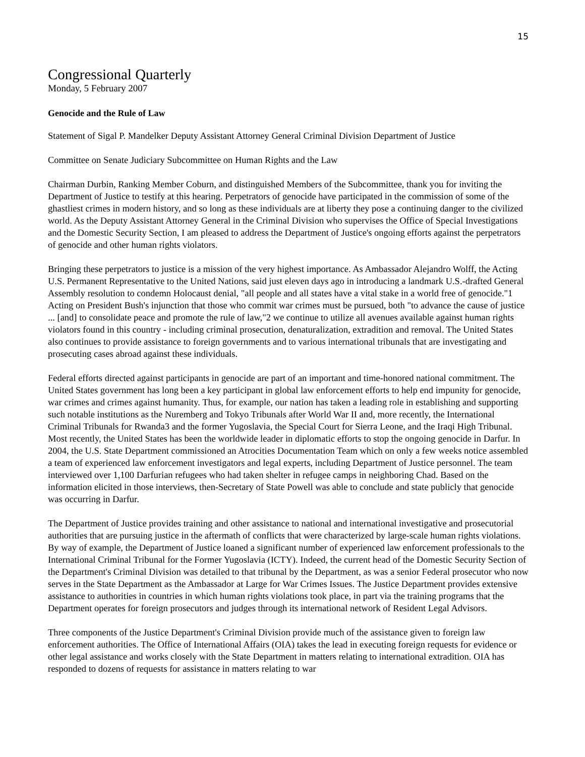15
Congressional Quarterly
Monday, 5 February 2007
Genocide and the Rule of Law
Statement of Sigal P. Mandelker Deputy Assistant Attorney General Criminal Division Department of Justice
Committee on Senate Judiciary Subcommittee on Human Rights and the Law
Chairman Durbin, Ranking Member Coburn, and distinguished Members of the Subcommittee, thank you for inviting the Department of Justice to testify at this hearing. Perpetrators of genocide have participated in the commission of some of the ghastliest crimes in modern history, and so long as these individuals are at liberty they pose a continuing danger to the civilized world. As the Deputy Assistant Attorney General in the Criminal Division who supervises the Office of Special Investigations and the Domestic Security Section, I am pleased to address the Department of Justice's ongoing efforts against the perpetrators of genocide and other human rights violators.
Bringing these perpetrators to justice is a mission of the very highest importance. As Ambassador Alejandro Wolff, the Acting U.S. Permanent Representative to the United Nations, said just eleven days ago in introducing a landmark U.S.-drafted General Assembly resolution to condemn Holocaust denial, "all people and all states have a vital stake in a world free of genocide."1 Acting on President Bush's injunction that those who commit war crimes must be pursued, both "to advance the cause of justice ... [and] to consolidate peace and promote the rule of law,"2 we continue to utilize all avenues available against human rights violators found in this country - including criminal prosecution, denaturalization, extradition and removal. The United States also continues to provide assistance to foreign governments and to various international tribunals that are investigating and prosecuting cases abroad against these individuals.
Federal efforts directed against participants in genocide are part of an important and time-honored national commitment. The United States government has long been a key participant in global law enforcement efforts to help end impunity for genocide, war crimes and crimes against humanity. Thus, for example, our nation has taken a leading role in establishing and supporting such notable institutions as the Nuremberg and Tokyo Tribunals after World War II and, more recently, the International Criminal Tribunals for Rwanda3 and the former Yugoslavia, the Special Court for Sierra Leone, and the Iraqi High Tribunal. Most recently, the United States has been the worldwide leader in diplomatic efforts to stop the ongoing genocide in Darfur. In 2004, the U.S. State Department commissioned an Atrocities Documentation Team which on only a few weeks notice assembled a team of experienced law enforcement investigators and legal experts, including Department of Justice personnel. The team interviewed over 1,100 Darfurian refugees who had taken shelter in refugee camps in neighboring Chad. Based on the information elicited in those interviews, then-Secretary of State Powell was able to conclude and state publicly that genocide was occurring in Darfur.
The Department of Justice provides training and other assistance to national and international investigative and prosecutorial authorities that are pursuing justice in the aftermath of conflicts that were characterized by large-scale human rights violations. By way of example, the Department of Justice loaned a significant number of experienced law enforcement professionals to the International Criminal Tribunal for the Former Yugoslavia (ICTY). Indeed, the current head of the Domestic Security Section of the Department's Criminal Division was detailed to that tribunal by the Department, as was a senior Federal prosecutor who now serves in the State Department as the Ambassador at Large for War Crimes Issues. The Justice Department provides extensive assistance to authorities in countries in which human rights violations took place, in part via the training programs that the Department operates for foreign prosecutors and judges through its international network of Resident Legal Advisors.
Three components of the Justice Department's Criminal Division provide much of the assistance given to foreign law enforcement authorities. The Office of International Affairs (OIA) takes the lead in executing foreign requests for evidence or other legal assistance and works closely with the State Department in matters relating to international extradition. OIA has responded to dozens of requests for assistance in matters relating to war